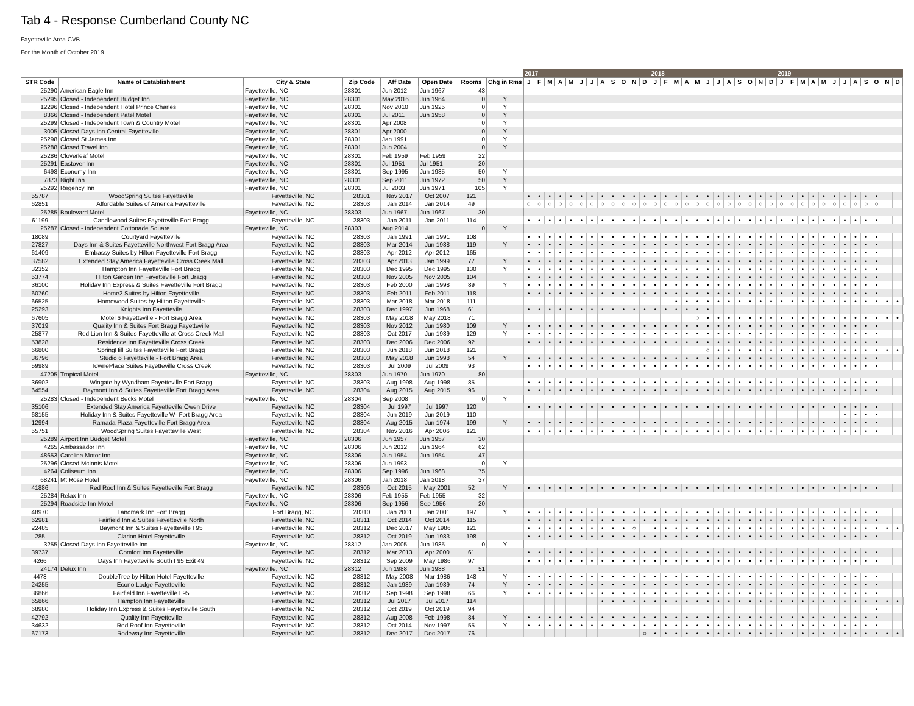Tab 4 - Response Cumberland County NC
Fayetteville Area CVB
For the Month of October 2019
| | | | | | | | | 2017 | | | | | | | | | | | | 2018 | | | | | | | | | | | | 2019 | | | | | | | | | | | | | |
| --- | --- | --- | --- | --- | --- | --- | --- | --- | --- | --- | --- | --- | --- | --- | --- | --- | --- | --- | --- | --- | --- | --- | --- | --- | --- | --- | --- | --- | --- | --- | --- | --- | --- | --- | --- | --- | --- | --- | --- | --- | --- | --- | --- | --- | --- |
| STR Code | Name of Establishment | City & State | Zip Code | Aff Date | Open Date | Rooms | Chg in Rms | J | F | M | A | M | J | J | A | S | O | N | D | J | F | M | A | M | J | J | A | S | O | N | D | J | F | M | A | M | J | J | A | S | O | N | D | | |
| 25290 | American Eagle Inn | Fayetteville, NC | 28301 | Jun 2012 | Jun 1967 | 43 | | | | | | | | | | | | | | | | | | | | | | | | | | | | | | | | | | | | | | | |
| 25295 | Closed - Independent Budget Inn | Fayetteville, NC | 28301 | May 2016 | Jun 1964 | 0 | Y | | | | | | | | | | | | | | | | | | | | | | | | | | | | | | | | | | | | | | |
| 12296 | Closed - Independent Hotel Prince Charles | Fayetteville, NC | 28301 | Nov 2010 | Jun 1925 | 0 | Y | | | | | | | | | | | | | | | | | | | | | | | | | | | | | | | | | | | | | | |
| 8366 | Closed - Independent Patel Motel | Fayetteville, NC | 28301 | Jul 2011 | Jun 1958 | 0 | Y | | | | | | | | | | | | | | | | | | | | | | | | | | | | | | | | | | | | | | |
| 25299 | Closed - Independent Town & Country Motel | Fayetteville, NC | 28301 | Apr 2008 | | 0 | Y | | | | | | | | | | | | | | | | | | | | | | | | | | | | | | | | | | | | | | |
| 3005 | Closed Days Inn Central Fayetteville | Fayetteville, NC | 28301 | Apr 2000 | | 0 | Y | | | | | | | | | | | | | | | | | | | | | | | | | | | | | | | | | | | | | | |
| 25298 | Closed St James Inn | Fayetteville, NC | 28301 | Jan 1991 | | 0 | Y | | | | | | | | | | | | | | | | | | | | | | | | | | | | | | | | | | | | | | |
| 25288 | Closed Travel Inn | Fayetteville, NC | 28301 | Jun 2004 | | 0 | Y | | | | | | | | | | | | | | | | | | | | | | | | | | | | | | | | | | | | | | |
| 25286 | Cloverleaf Motel | Fayetteville, NC | 28301 | Feb 1959 | Feb 1959 | 22 | | | | | | | | | | | | | | | | | | | | | | | | | | | | | | | | | | | | | | | |
| 25291 | Eastover Inn | Fayetteville, NC | 28301 | Jul 1951 | Jul 1951 | 20 | | | | | | | | | | | | | | | | | | | | | | | | | | | | | | | | | | | | | | | |
| 6498 | Economy Inn | Fayetteville, NC | 28301 | Sep 1995 | Jun 1985 | 50 | Y | | | | | | | | | | | | | | | | | | | | | | | | | | | | | | | | | | | | | | |
| 7873 | Night Inn | Fayetteville, NC | 28301 | Sep 2011 | Jun 1972 | 50 | Y | | | | | | | | | | | | | | | | | | | | | | | | | | | | | | | | | | | | | | |
| 25292 | Regency Inn | Fayetteville, NC | 28301 | Jul 2003 | Jun 1971 | 105 | Y | | | | | | | | | | | | | | | | | | | | | | | | | | | | | | | | | | | | | | |
| 55787 | WoodSpring Suites Fayetteville | Fayetteville, NC | 28301 | Nov 2017 | Oct 2007 | 121 | | • | • | • | • | • | • | • | • | • | • | • | • | • | • | • | • | • | • | • | • | • | • | • | • | • | • | • | • | • | • | • | • | • | • | | | | |
| 62851 | Affordable Suites of America Fayetteville | Fayetteville, NC | 28303 | Jan 2014 | Jan 2014 | 49 | | ○ | ○ | ○ | ○ | ○ | ○ | ○ | ○ | ○ | ○ | ○ | ○ | ○ | ○ | ○ | ○ | ○ | ○ | ○ | ○ | ○ | ○ | ○ | ○ | ○ | ○ | ○ | ○ | ○ | ○ | ○ | ○ | ○ | ○ | | | | |
| 25285 | Boulevard Motel | Fayetteville, NC | 28303 | Jun 1967 | Jun 1967 | 30 | | | | | | | | | | | | | | | | | | | | | | | | | | | | | | | | | | | | | | | |
| 61199 | Candlewood Suites Fayetteville Fort Bragg | Fayetteville, NC | 28303 | Jan 2011 | Jan 2011 | 114 | | • | • | • | • | • | • | • | • | • | • | • | • | • | • | • | • | • | • | • | • | • | • | • | • | • | • | • | • | • | • | • | • | • | • | | | | |
| 25287 | Closed - Independent Cottonade Square | Fayetteville, NC | 28303 | Aug 2014 | | 0 | Y | | | | | | | | | | | | | | | | | | | | | | | | | | | | | | | | | | | | | | |
| 18089 | Courtyard Fayetteville | Fayetteville, NC | 28303 | Jan 1991 | Jan 1991 | 108 | | • | • | • | • | • | • | • | • | • | • | • | • | • | • | • | • | • | • | • | • | • | • | • | • | • | • | • | • | • | • | • | • | • | • | | | | |
| 27827 | Days Inn & Suites Fayetteville Northwest Fort Bragg Area | Fayetteville, NC | 28303 | Mar 2014 | Jun 1988 | 119 | Y | • | • | • | • | • | • | • | • | • | • | • | • | • | • | • | • | • | • | • | • | • | • | • | • | • | • | • | • | • | • | • | • | • | • | | | | |
| 61409 | Embassy Suites by Hilton Fayetteville Fort Bragg | Fayetteville, NC | 28303 | Apr 2012 | Apr 2012 | 165 | | • | • | • | • | • | • | • | • | • | • | • | • | • | • | • | • | • | • | • | • | • | • | • | • | • | • | • | • | • | • | • | • | • | • | | | | |
| 37582 | Extended Stay America Fayetteville Cross Creek Mall | Fayetteville, NC | 28303 | Apr 2013 | Jan 1999 | 77 | Y | • | • | • | • | • | • | • | • | • | • | • | • | • | • | • | • | • | • | • | • | • | • | • | • | • | • | • | • | • | • | • | • | • | • | | | | |
| 32352 | Hampton Inn Fayetteville Fort Bragg | Fayetteville, NC | 28303 | Dec 1995 | Dec 1995 | 130 | Y | • | • | • | • | • | • | • | • | • | • | • | • | • | • | • | • | • | • | • | • | • | • | • | • | • | • | • | • | • | • | • | • | • | • | | | | |
| 53774 | Hilton Garden Inn Fayetteville Fort Bragg | Fayetteville, NC | 28303 | Nov 2005 | Nov 2005 | 104 | | • | • | • | • | • | • | • | • | • | • | • | • | • | • | • | • | • | • | • | • | • | • | • | • | • | • | • | • | • | • | • | • | • | • | | | | |
| 36100 | Holiday Inn Express & Suites Fayetteville Fort Bragg | Fayetteville, NC | 28303 | Feb 2000 | Jan 1998 | 89 | Y | • | • | • | • | • | • | • | • | • | • | • | • | • | • | • | • | • | • | • | • | • | • | • | • | • | • | • | • | • | • | • | • | • | • | | | | |
| 60760 | Home2 Suites by Hilton Fayetteville | Fayetteville, NC | 28303 | Feb 2011 | Feb 2011 | 118 | | • | • | • | • | • | • | • | • | • | • | • | • | • | • | • | • | • | • | • | • | • | • | • | • | • | • | • | • | • | • | • | • | • | • | | | | |
| 66525 | Homewood Suites by Hilton Fayetteville | Fayetteville, NC | 28303 | Mar 2018 | Mar 2018 | 111 | | | | | | | | | | | | | | | | • | • | • | • | • | • | • | • | • | • | • | • | • | • | • | • | • | • | • | • | • | • | | |
| 25293 | Knights Inn Fayettevile | Fayetteville, NC | 28303 | Dec 1997 | Jun 1968 | 61 | | • | • | • | • | • | • | • | • | • | • | • | • | • | • | • | • | • | • | | | | | | | | | | | | | | | | | | | | |
| 67605 | Motel 6 Fayetteville - Fort Bragg Area | Fayetteville, NC | 28303 | May 2018 | May 2018 | 71 | | | | | | | | | | | | | | | | | | ○ | • | • | • | • | • | • | • | • | • | • | • | • | • | • | • | • | • | • | • | | |
| 37019 | Quality Inn & Suites Fort Bragg Fayetteville | Fayetteville, NC | 28303 | Nov 2012 | Jun 1980 | 109 | Y | • | • | • | • | • | • | • | • | • | • | • | • | • | • | • | • | • | • | • | • | • | • | • | • | • | • | • | • | • | • | • | • | • | • | | | | |
| 25877 | Red Lion Inn & Suites Fayetteville at Cross Creek Mall | Fayetteville, NC | 28303 | Oct 2017 | Jun 1989 | 129 | Y | • | • | • | • | • | • | • | • | • | • | • | • | • | • | • | • | • | • | • | • | • | • | • | • | • | • | • | • | • | • | • | • | • | • | | | | |
| 53828 | Residence Inn Fayetteville Cross Creek | Fayetteville, NC | 28303 | Dec 2006 | Dec 2006 | 92 | | • | • | • | • | • | • | • | • | • | • | • | • | • | • | • | • | • | • | • | • | • | • | • | • | • | • | • | • | • | • | • | • | • | • | | | | |
| 66800 | SpringHill Suites Fayetteville Fort Bragg | Fayetteville, NC | 28303 | Jun 2018 | Jun 2018 | 121 | | | | | | | | | | | | | | | | | | | ○ | • | • | • | • | • | • | • | • | • | • | • | • | • | • | • | • | • | • | | |
| 36796 | Studio 6 Fayetteville - Fort Bragg Area | Fayetteville, NC | 28303 | May 2018 | Jun 1998 | 54 | Y | • | • | • | • | • | • | • | • | • | • | • | • | • | • | • | • | • | • | • | • | • | • | • | • | • | • | • | • | • | • | • | • | • | • | | | | |
| 59989 | TownePlace Suites Fayetteville Cross Creek | Fayetteville, NC | 28303 | Jul 2009 | Jul 2009 | 93 | | • | • | • | • | • | • | • | • | • | • | • | • | • | • | • | • | • | • | • | • | • | • | • | • | • | • | • | • | • | • | • | • | • | • | | | | |
| 47205 | Tropical Motel | Fayetteville, NC | 28303 | Jun 1970 | Jun 1970 | 80 | | | | | | | | | | | | | | | | | | | | | | | | | | | | | | | | | | | | | | | |
| 36902 | Wingate by Wyndham Fayetteville Fort Bragg | Fayetteville, NC | 28303 | Aug 1998 | Aug 1998 | 85 | | • | • | • | • | • | • | • | • | • | • | • | • | • | • | • | • | • | • | • | • | • | • | • | • | • | • | • | • | • | • | • | • | • | • | | | | |
| 64554 | Baymont Inn & Suites Fayetteville Fort Bragg Area | Fayetteville, NC | 28304 | Aug 2015 | Aug 2015 | 96 | | • | • | • | • | • | • | • | • | • | • | • | • | • | • | • | • | • | • | • | • | • | • | • | • | • | • | • | • | • | • | • | • | • | • | | | | |
| 25283 | Closed - Independent Becks Motel | Fayetteville, NC | 28304 | Sep 2008 | | 0 | Y | | | | | | | | | | | | | | | | | | | | | | | | | | | | | | | | | | | | | | |
| 35106 | Extended Stay America Fayetteville Owen Drive | Fayetteville, NC | 28304 | Jul 1997 | Jul 1997 | 120 | | • | • | • | • | • | • | • | • | • | • | • | • | • | • | • | • | • | • | • | • | • | • | • | • | • | • | • | • | • | • | • | • | • | • | | | | |
| 68155 | Holiday Inn & Suites Fayetteville W- Fort Bragg Area | Fayetteville, NC | 28304 | Jun 2019 | Jun 2019 | 110 | | | | | | | | | | | | | | | | | | | | | | | | | | | | | | | | • | • | • | • | | | | |
| 12994 | Ramada Plaza Fayetteville Fort Bragg Area | Fayetteville, NC | 28304 | Aug 2015 | Jun 1974 | 199 | Y | • | • | • | • | • | • | • | • | • | • | • | • | • | • | • | • | • | • | • | • | • | • | • | • | • | • | • | • | • | • | • | • | • | • | | | | |
| 55751 | WoodSpring Suites Fayetteville West | Fayetteville, NC | 28304 | Nov 2016 | Apr 2006 | 121 | | • | • | • | • | • | • | • | • | • | • | • | • | • | • | • | • | • | • | • | • | • | • | • | • | • | • | • | • | • | • | • | • | • | • | | | | |
| 25289 | Airport Inn Budget Motel | Fayetteville, NC | 28306 | Jun 1957 | Jun 1957 | 30 | | | | | | | | | | | | | | | | | | | | | | | | | | | | | | | | | | | | | | | |
| 4265 | Ambassador Inn | Fayetteville, NC | 28306 | Jun 2012 | Jun 1964 | 62 | | | | | | | | | | | | | | | | | | | | | | | | | | | | | | | | | | | | | | | |
| 48653 | Carolina Motor Inn | Fayetteville, NC | 28306 | Jun 1954 | Jun 1954 | 47 | | | | | | | | | | | | | | | | | | | | | | | | | | | | | | | | | | | | | | | |
| 25296 | Closed McInnis Motel | Fayetteville, NC | 28306 | Jun 1993 | | 0 | Y | | | | | | | | | | | | | | | | | | | | | | | | | | | | | | | | | | | | | | |
| 4264 | Coliseum Inn | Fayetteville, NC | 28306 | Sep 1996 | Jun 1968 | 75 | | | | | | | | | | | | | | | | | | | | | | | | | | | | | | | | | | | | | | | |
| 68241 | Mt Rose Hotel | Fayetteville, NC | 28306 | Jan 2018 | Jan 2018 | 37 | | | | | | | | | | | | | | | | | | | | | | | | | | | | | | | | | | | | | | | |
| 41886 | Red Roof Inn & Suites Fayetteville Fort Bragg | Fayetteville, NC | 28306 | Oct 2015 | May 2001 | 52 | Y | • | • | • | • | • | • | • | • | • | • | • | • | • | • | • | • | • | • | • | • | • | • | • | • | • | • | • | • | • | • | • | • | • | • | | | | |
| 25284 | Relax Inn | Fayetteville, NC | 28306 | Feb 1955 | Feb 1955 | 32 | | | | | | | | | | | | | | | | | | | | | | | | | | | | | | | | | | | | | | | |
| 25294 | Roadside Inn Motel | Fayetteville, NC | 28306 | Sep 1956 | Sep 1956 | 20 | | | | | | | | | | | | | | | | | | | | | | | | | | | | | | | | | | | | | | | |
| 48970 | Landmark Inn Fort Bragg | Fort Bragg, NC | 28310 | Jan 2001 | Jan 2001 | 197 | Y | • | • | • | • | • | • | • | • | • | • | • | • | • | • | • | • | • | • | • | • | • | • | • | • | • | • | • | • | • | • | • | • | • | • | | | | |
| 62981 | Fairfield Inn & Suites Fayetteville North | Fayetteville, NC | 28311 | Oct 2014 | Oct 2014 | 115 | | • | • | • | • | • | • | • | • | • | • | • | • | • | • | • | • | • | • | • | • | • | • | • | • | • | • | • | • | • | • | • | • | • | • | | | | |
| 22485 | Baymont Inn & Suites Fayetteville I 95 | Fayetteville, NC | 28312 | Dec 2017 | May 1986 | 121 | | • | • | • | • | • | • | • | • | • | • | ○ | | • | • | • | • | • | • | • | • | • | • | • | • | • | • | • | • | • | • | • | • | • | • | • | • | | |
| 285 | Clarion Hotel Fayetteville | Fayetteville, NC | 28312 | Oct 2019 | Jun 1983 | 198 | | • | • | • | • | • | • | • | • | • | • | • | • | • | • | • | • | • | • | • | • | • | • | • | • | • | • | • | • | • | • | • | • | • | • | | | | |
| 3255 | Closed Days Inn Fayetteville Inn | Fayetteville, NC | 28312 | Jan 2005 | Jun 1985 | 0 | Y | | | | | | | | | | | | | | | | | | | | | | | | | | | | | | | | | | | | | | |
| 39737 | Comfort Inn Fayetteville | Fayetteville, NC | 28312 | Mar 2013 | Apr 2000 | 61 | | • | • | • | • | • | • | • | • | • | • | • | • | • | • | • | • | • | • | • | • | • | • | • | • | • | • | • | • | • | • | • | • | • | • | | | | |
| 4266 | Days Inn Fayetteville South I 95 Exit 49 | Fayetteville, NC | 28312 | Sep 2009 | May 1986 | 97 | | • | • | • | • | • | • | • | • | • | • | • | • | • | • | • | • | • | • | • | • | • | • | • | • | • | • | • | • | • | • | • | • | • | • | | | | |
| 24174 | Delux Inn | Fayetteville, NC | 28312 | Jun 1988 | Jun 1988 | 51 | | | | | | | | | | | | | | | | | | | | | | | | | | | | | | | | | | | | | | | |
| 4478 | DoubleTree by Hilton Hotel Fayetteville | Fayetteville, NC | 28312 | May 2008 | Mar 1986 | 148 | Y | • | • | • | • | • | • | • | • | • | • | • | • | • | • | • | • | • | • | • | • | • | • | • | • | • | • | • | • | • | • | • | • | • | • | | | | |
| 24255 | Econo Lodge Fayetteville | Fayetteville, NC | 28312 | Jan 1989 | Jan 1989 | 74 | Y | • | • | • | • | • | • | • | • | • | • | • | • | • | • | • | • | • | • | • | • | • | • | • | • | • | • | • | • | • | • | • | • | • | • | | | | |
| 36866 | Fairfield Inn Fayetteville I 95 | Fayetteville, NC | 28312 | Sep 1998 | Sep 1998 | 66 | Y | • | • | • | • | • | • | • | • | • | • | • | • | • | • | • | • | • | • | • | • | • | • | • | • | • | • | • | • | • | • | • | • | • | • | | | | |
| 65866 | Hampton Inn Fayetteville | Fayetteville, NC | 28312 | Jul 2017 | Jul 2017 | 114 | | | | | | | | | • | • | • | • | • | • | • | • | • | • | • | • | • | • | • | • | • | • | • | • | • | • | • | • | • | • | • | • | • | | |
| 68980 | Holiday Inn Express & Suites Fayetteville South | Fayetteville, NC | 28312 | Oct 2019 | Oct 2019 | 94 | | | | | | | | | | | | | | | | | | | | | | | | | | | | | | | | | | | • | | | | |
| 42792 | Quality Inn Fayetteville | Fayetteville, NC | 28312 | Aug 2008 | Feb 1998 | 84 | Y | • | • | • | • | • | • | • | • | • | • | • | • | • | • | • | • | • | • | • | • | • | • | • | • | • | • | • | • | • | • | • | • | • | • | | | | |
| 34632 | Red Roof Inn Fayetteville | Fayetteville, NC | 28312 | Oct 2014 | Nov 1997 | 55 | Y | • | • | • | • | • | • | • | • | • | • | • | • | • | • | • | • | • | • | • | • | • | • | • | • | • | • | • | • | • | • | • | • | • | • | | | | |
| 67173 | Rodeway Inn Fayetteville | Fayetteville, NC | 28312 | Dec 2017 | Dec 2017 | 76 | | | | | | | | | | | | | ○ | • | • | • | • | • | • | • | • | • | • | • | • | • | • | • | • | • | • | • | • | • | • | • | • | | |